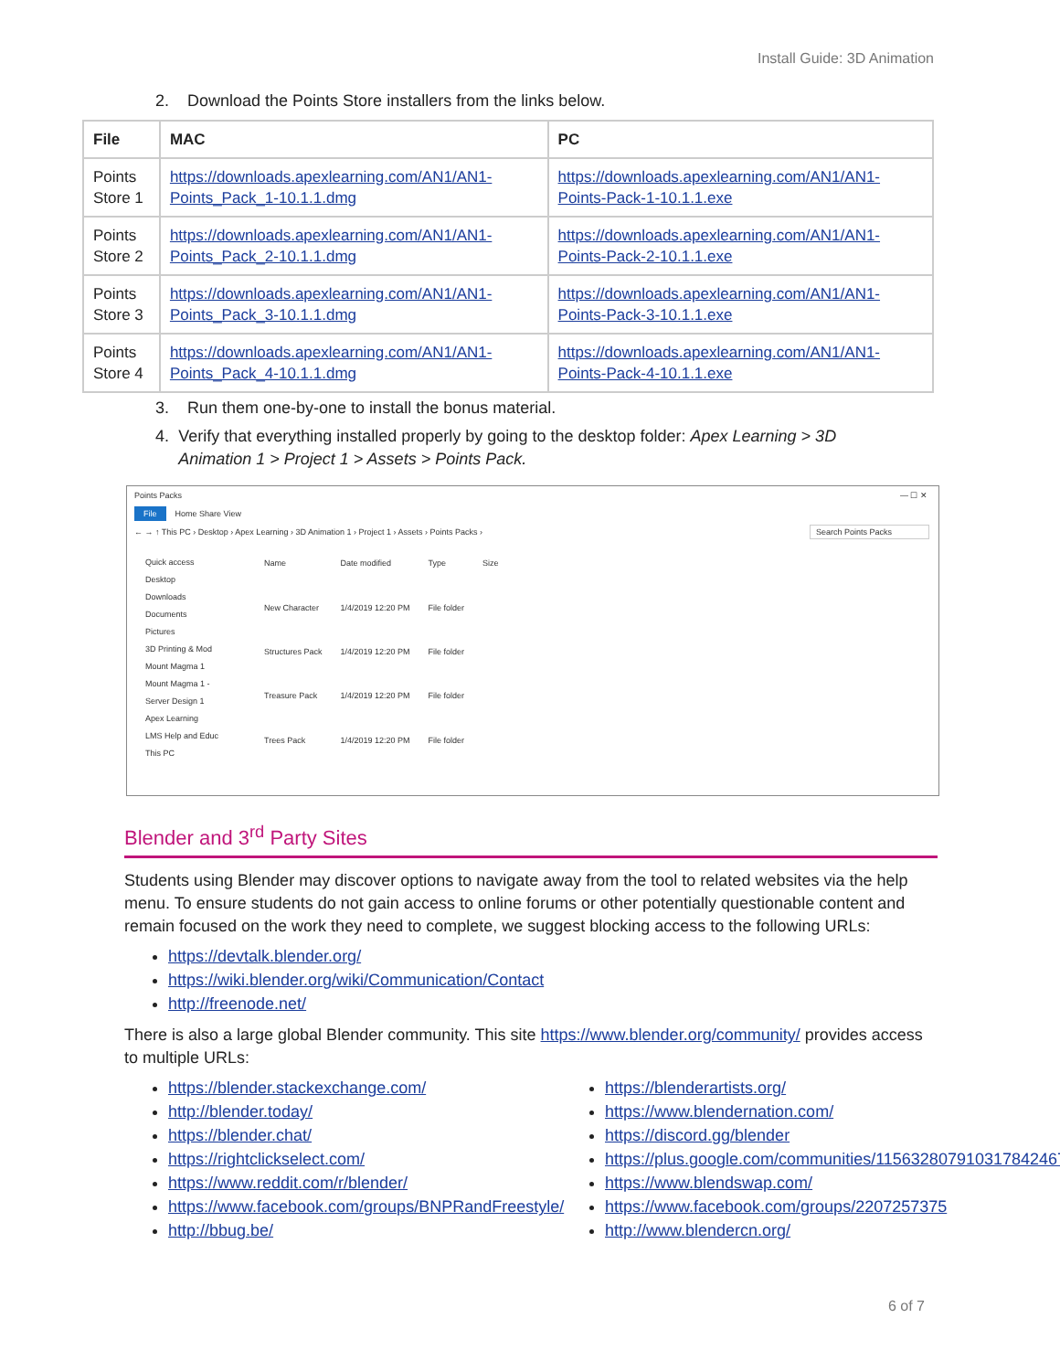Install Guide: 3D Animation
2. Download the Points Store installers from the links below.
| File | MAC | PC |
| --- | --- | --- |
| Points Store 1 | https://downloads.apexlearning.com/AN1/AN1-Points_Pack_1-10.1.1.dmg | https://downloads.apexlearning.com/AN1/AN1-Points-Pack-1-10.1.1.exe |
| Points Store 2 | https://downloads.apexlearning.com/AN1/AN1-Points_Pack_2-10.1.1.dmg | https://downloads.apexlearning.com/AN1/AN1-Points-Pack-2-10.1.1.exe |
| Points Store 3 | https://downloads.apexlearning.com/AN1/AN1-Points_Pack_3-10.1.1.dmg | https://downloads.apexlearning.com/AN1/AN1-Points-Pack-3-10.1.1.exe |
| Points Store 4 | https://downloads.apexlearning.com/AN1/AN1-Points_Pack_4-10.1.1.dmg | https://downloads.apexlearning.com/AN1/AN1-Points-Pack-4-10.1.1.exe |
3. Run them one-by-one to install the bonus material.
4. Verify that everything installed properly by going to the desktop folder: Apex Learning > 3D Animation 1 > Project 1 > Assets > Points Pack.
Points Packs — ☐ ✕
File Home Share View
← → ↑ This PC › Desktop › Apex Learning › 3D Animation 1 › Project 1 › Assets › Points Packs › Search Points Packs
Quick access
Desktop
Downloads
Documents
Pictures
3D Printing & Mod
Mount Magma 1
Mount Magma 1 -
Server Design 1
Apex Learning
LMS Help and Educ
This PC
| Name | Date modified | Type | Size |
| New Character | 1/4/2019 12:20 PM | File folder | |
| Structures Pack | 1/4/2019 12:20 PM | File folder | |
| Treasure Pack | 1/4/2019 12:20 PM | File folder | |
| Trees Pack | 1/4/2019 12:20 PM | File folder | |
Blender and 3<sup>rd</sup> Party Sites
Students using Blender may discover options to navigate away from the tool to related websites via the help menu. To ensure students do not gain access to online forums or other potentially questionable content and remain focused on the work they need to complete, we suggest blocking access to the following URLs:
https://devtalk.blender.org/
https://wiki.blender.org/wiki/Communication/Contact
http://freenode.net/
There is also a large global Blender community. This site https://www.blender.org/community/ provides access to multiple URLs:
https://blender.stackexchange.com/
http://blender.today/
https://blender.chat/
https://rightclickselect.com/
https://www.reddit.com/r/blender/
https://www.facebook.com/groups/BNPRandFreestyle/
http://bbug.be/
https://blenderartists.org/
https://www.blendernation.com/
https://discord.gg/blender
https://plus.google.com/communities/115632807910317842467
https://www.blendswap.com/
https://www.facebook.com/groups/2207257375
http://www.blendercn.org/
6 of 7